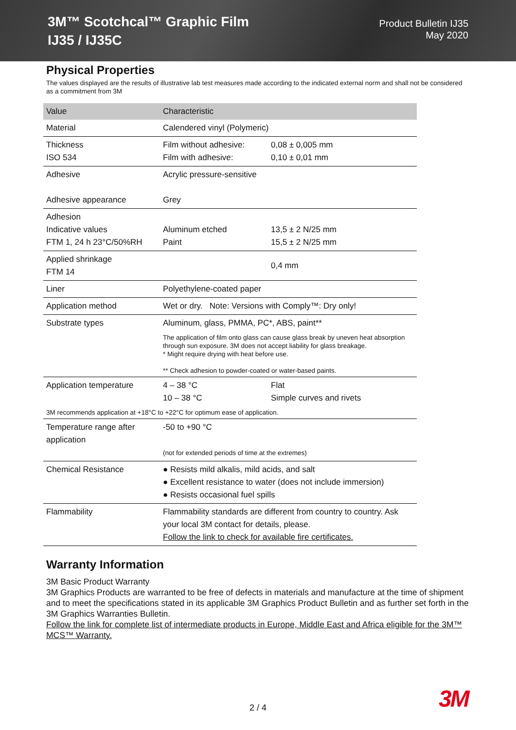3M™ Scotchcal™ Graphic Film
IJ35 / IJ35C
Product Bulletin IJ35
May 2020
Physical Properties
The values displayed are the results of illustrative lab test measures made according to the indicated external norm and shall not be considered as a commitment from 3M
| Value | Characteristic | |
| --- | --- | --- |
| Material | Calendered vinyl (Polymeric) | |
| Thickness ISO 534 | Film without adhesive: Film with adhesive: | 0,08 ± 0,005 mm 0,10 ± 0,01 mm |
| Adhesive Adhesive appearance | Acrylic pressure-sensitive Grey | |
| Adhesion Indicative values FTM 1, 24 h 23°C/50%RH | Aluminum etched Paint | 13,5 ± 2 N/25 mm 15,5 ± 2 N/25 mm |
| Applied shrinkage FTM 14 | | 0,4 mm |
| Liner | Polyethylene-coated paper | |
| Application method | Wet or dry. Note: Versions with Comply™: Dry only! | |
| Substrate types | Aluminum, glass, PMMA, PC*, ABS, paint** The application of film onto glass can cause glass break by uneven heat absorption through sun exposure. 3M does not accept liability for glass breakage. * Might require drying with heat before use. ** Check adhesion to powder-coated or water-based paints. | |
| Application temperature | 4 – 38 °C 10 – 38 °C | Flat Simple curves and rivets |
| 3M recommends application at +18°C to +22°C for optimum ease of application. | | |
| Temperature range after application | -50 to +90 °C (not for extended periods of time at the extremes) | |
| Chemical Resistance | ● Resists mild alkalis, mild acids, and salt ● Excellent resistance to water (does not include immersion) ● Resists occasional fuel spills | |
| Flammability | Flammability standards are different from country to country. Ask your local 3M contact for details, please. Follow the link to check for available fire certificates. | |
Warranty Information
3M Basic Product Warranty
3M Graphics Products are warranted to be free of defects in materials and manufacture at the time of shipment and to meet the specifications stated in its applicable 3M Graphics Product Bulletin and as further set forth in the 3M Graphics Warranties Bulletin.
Follow the link for complete list of intermediate products in Europe, Middle East and Africa eligible for the 3M™ MCS™ Warranty.
2 / 4 3M